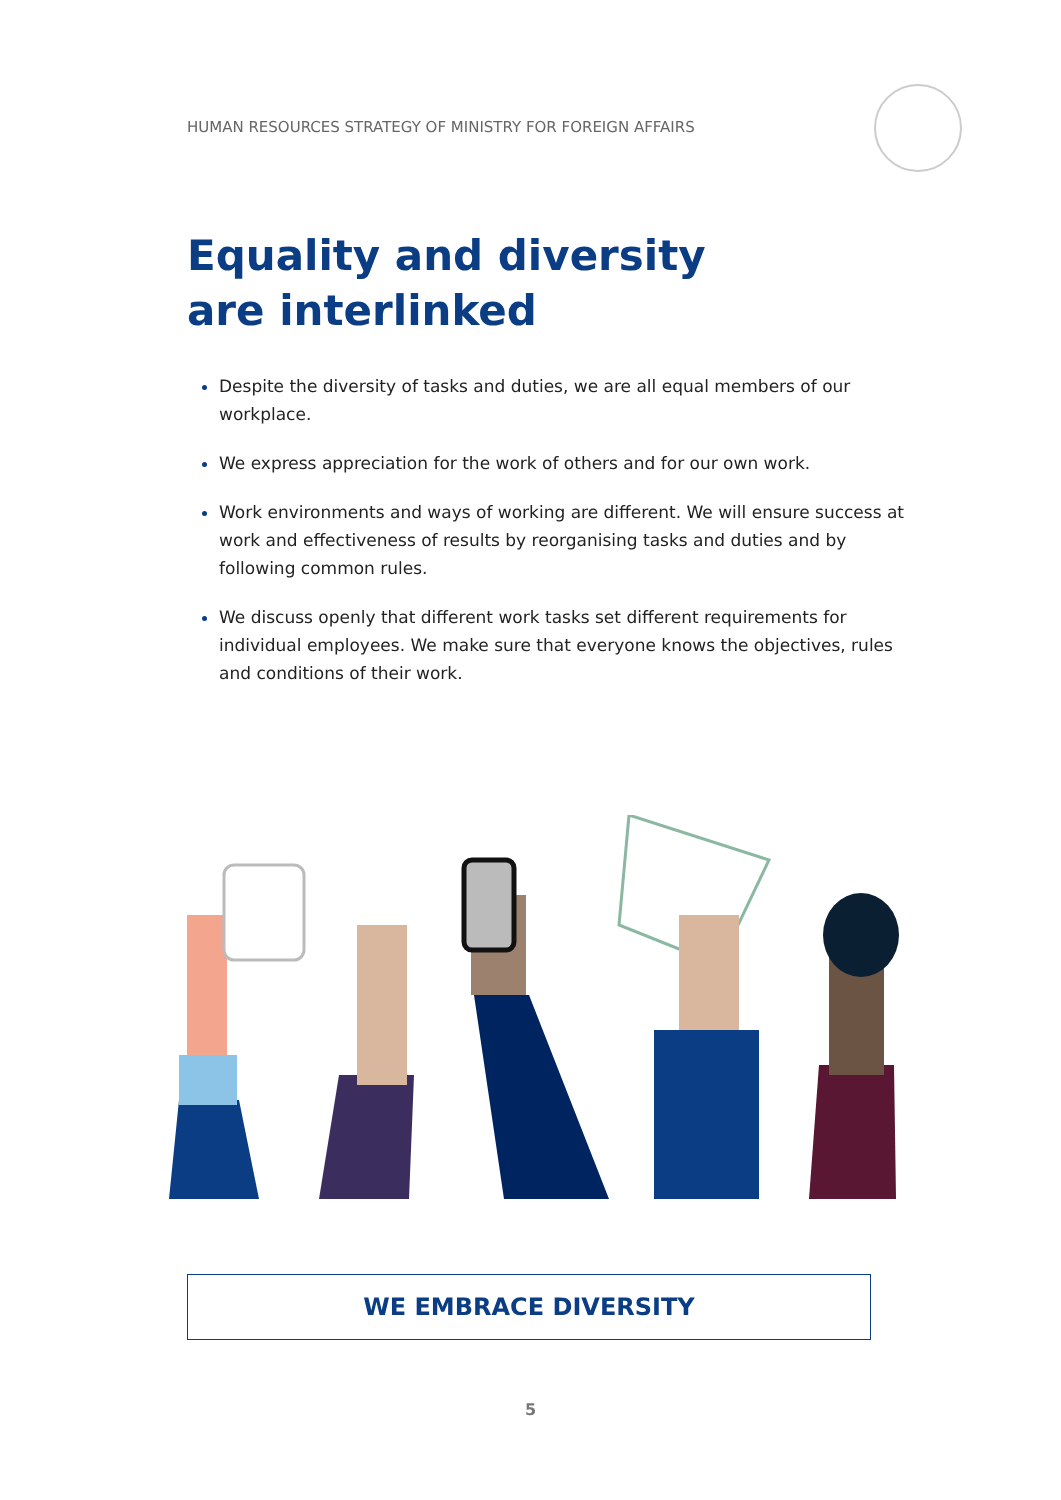HUMAN RESOURCES STRATEGY OF MINISTRY FOR FOREIGN AFFAIRS
Equality and diversity
are interlinked
Despite the diversity of tasks and duties, we are all equal members of our workplace.
We express appreciation for the work of others and for our own work.
Work environments and ways of working are different. We will ensure success at work and effectiveness of results by reorganising tasks and duties and by following common rules.
We discuss openly that different work tasks set different requirements for individual employees. We make sure that everyone knows the objectives, rules and conditions of their work.
WE EMBRACE DIVERSITY
5